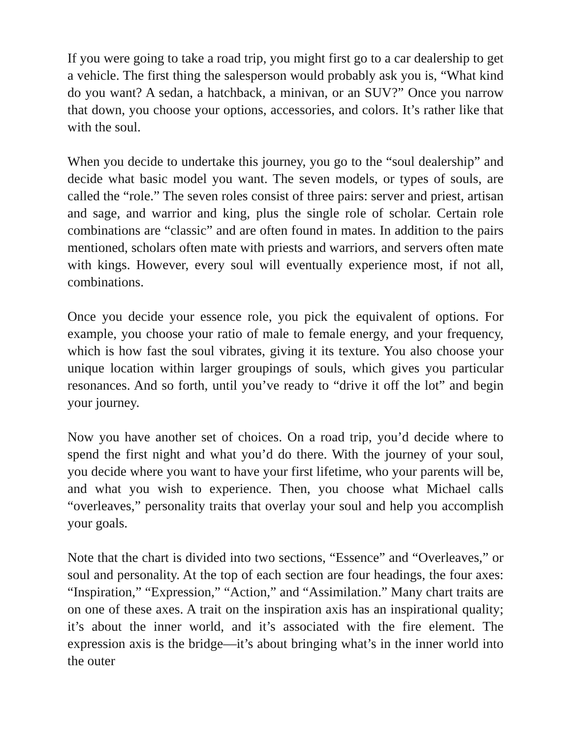If you were going to take a road trip, you might first go to a car dealership to get a vehicle. The first thing the salesperson would probably ask you is, “What kind do you want? A sedan, a hatchback, a minivan, or an SUV?” Once you narrow that down, you choose your options, accessories, and colors. It’s rather like that with the soul.
When you decide to undertake this journey, you go to the “soul dealership” and decide what basic model you want. The seven models, or types of souls, are called the “role.” The seven roles consist of three pairs: server and priest, artisan and sage, and warrior and king, plus the single role of scholar. Certain role combinations are “classic” and are often found in mates. In addition to the pairs mentioned, scholars often mate with priests and warriors, and servers often mate with kings. However, every soul will eventually experience most, if not all, combinations.
Once you decide your essence role, you pick the equivalent of options. For example, you choose your ratio of male to female energy, and your frequency, which is how fast the soul vibrates, giving it its texture. You also choose your unique location within larger groupings of souls, which gives you particular resonances. And so forth, until you’ve ready to “drive it off the lot” and begin your journey.
Now you have another set of choices. On a road trip, you’d decide where to spend the first night and what you’d do there. With the journey of your soul, you decide where you want to have your first lifetime, who your parents will be, and what you wish to experience. Then, you choose what Michael calls “overleaves,” personality traits that overlay your soul and help you accomplish your goals.
Note that the chart is divided into two sections, “Essence” and “Overleaves,” or soul and personality. At the top of each section are four headings, the four axes: “Inspiration,” “Expression,” “Action,” and “Assimilation.” Many chart traits are on one of these axes. A trait on the inspiration axis has an inspirational quality; it’s about the inner world, and it’s associated with the fire element. The expression axis is the bridge—it’s about bringing what’s in the inner world into the outer